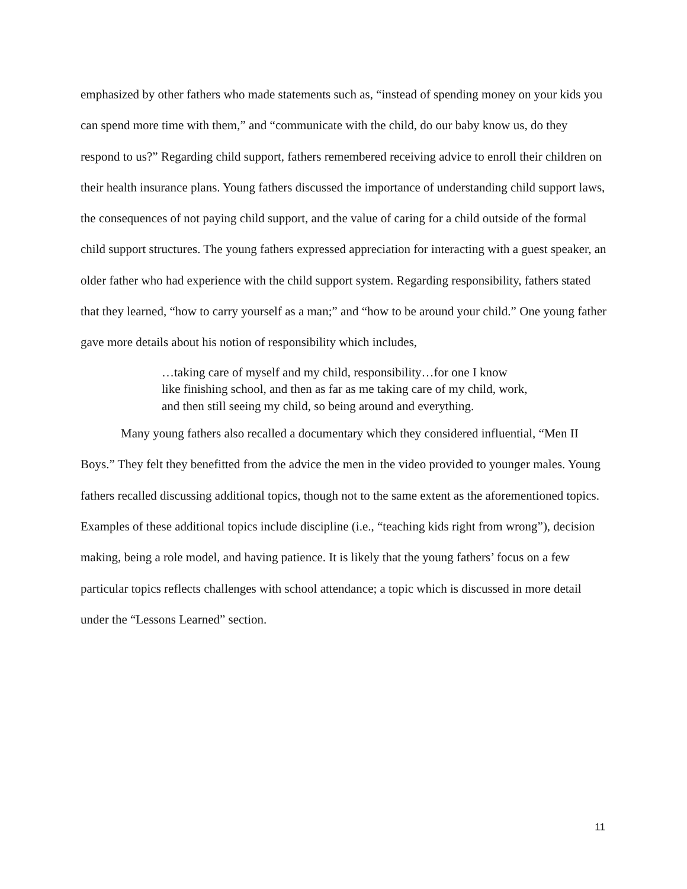emphasized by other fathers who made statements such as, “instead of spending money on your kids you can spend more time with them,” and “communicate with the child, do our baby know us, do they respond to us?” Regarding child support, fathers remembered receiving advice to enroll their children on their health insurance plans. Young fathers discussed the importance of understanding child support laws, the consequences of not paying child support, and the value of caring for a child outside of the formal child support structures. The young fathers expressed appreciation for interacting with a guest speaker, an older father who had experience with the child support system. Regarding responsibility, fathers stated that they learned, “how to carry yourself as a man;” and “how to be around your child.” One young father gave more details about his notion of responsibility which includes,
…taking care of myself and my child, responsibility…for one I know like finishing school, and then as far as me taking care of my child, work, and then still seeing my child, so being around and everything.
Many young fathers also recalled a documentary which they considered influential, “Men II Boys.” They felt they benefitted from the advice the men in the video provided to younger males. Young fathers recalled discussing additional topics, though not to the same extent as the aforementioned topics. Examples of these additional topics include discipline (i.e., “teaching kids right from wrong”), decision making, being a role model, and having patience. It is likely that the young fathers’ focus on a few particular topics reflects challenges with school attendance; a topic which is discussed in more detail under the “Lessons Learned” section.
11